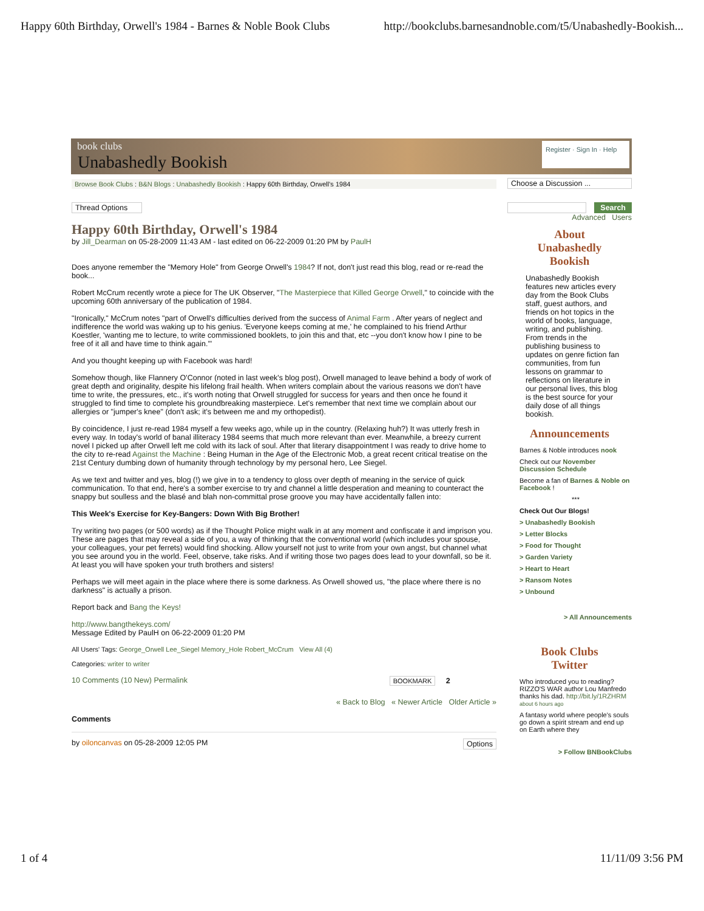Happy 60th Birthday, Orwell's 1984 - Barnes & Noble Book Clubs http://bookclubs.barnesandnoble.com/t5/Unabashedly-Bookish...
book clubs
Unabashedly Bookish
Register · Sign In · Help
Browse Book Clubs : B&N Blogs : Unabashedly Bookish : Happy 60th Birthday, Orwell's 1984
Thread Options
Happy 60th Birthday, Orwell's 1984
by Jill_Dearman on 05-28-2009 11:43 AM - last edited on 06-22-2009 01:20 PM by PaulH
Does anyone remember the "Memory Hole" from George Orwell's 1984? If not, don't just read this blog, read or re-read the book...
Robert McCrum recently wrote a piece for The UK Observer, "The Masterpiece that Killed George Orwell," to coincide with the upcoming 60th anniversary of the publication of 1984.
"Ironically," McCrum notes "part of Orwell's difficulties derived from the success of Animal Farm . After years of neglect and indifference the world was waking up to his genius. 'Everyone keeps coming at me,' he complained to his friend Arthur Koestler, 'wanting me to lecture, to write commissioned booklets, to join this and that, etc --you don't know how I pine to be free of it all and have time to think again.'"
And you thought keeping up with Facebook was hard!
Somehow though, like Flannery O'Connor (noted in last week's blog post), Orwell managed to leave behind a body of work of great depth and originality, despite his lifelong frail health. When writers complain about the various reasons we don't have time to write, the pressures, etc., it's worth noting that Orwell struggled for success for years and then once he found it struggled to find time to complete his groundbreaking masterpiece. Let's remember that next time we complain about our allergies or "jumper's knee" (don't ask; it's between me and my orthopedist).
By coincidence, I just re-read 1984 myself a few weeks ago, while up in the country. (Relaxing huh?) It was utterly fresh in every way. In today's world of banal illiteracy 1984 seems that much more relevant than ever. Meanwhile, a breezy current novel I picked up after Orwell left me cold with its lack of soul. After that literary disappointment I was ready to drive home to the city to re-read Against the Machine : Being Human in the Age of the Electronic Mob, a great recent critical treatise on the 21st Century dumbing down of humanity through technology by my personal hero, Lee Siegel.
As we text and twitter and yes, blog (!) we give in to a tendency to gloss over depth of meaning in the service of quick communication. To that end, here's a somber exercise to try and channel a little desperation and meaning to counteract the snappy but soulless and the blasé and blah non-committal prose groove you may have accidentally fallen into:
This Week's Exercise for Key-Bangers: Down With Big Brother!
Try writing two pages (or 500 words) as if the Thought Police might walk in at any moment and confiscate it and imprison you. These are pages that may reveal a side of you, a way of thinking that the conventional world (which includes your spouse, your colleagues, your pet ferrets) would find shocking. Allow yourself not just to write from your own angst, but channel what you see around you in the world. Feel, observe, take risks. And if writing those two pages does lead to your downfall, so be it. At least you will have spoken your truth brothers and sisters!
Perhaps we will meet again in the place where there is some darkness. As Orwell showed us, "the place where there is no darkness" is actually a prison.
Report back and Bang the Keys!
http://www.bangthekeys.com/
Message Edited by PaulH on 06-22-2009 01:20 PM
All Users' Tags: George_Orwell Lee_Siegel Memory_Hole Robert_McCrum View All (4)
Categories: writer to writer
10 Comments (10 New) Permalink BOOKMARK 2
« Back to Blog « Newer Article Older Article »
Comments
by oiloncanvas on 05-28-2009 12:05 PM Options
Choose a Discussion ...
Search
Advanced Users
About
Unabashedly
Bookish
Unabashedly Bookish features new articles every day from the Book Clubs staff, guest authors, and friends on hot topics in the world of books, language, writing, and publishing. From trends in the publishing business to updates on genre fiction fan communities, from fun lessons on grammar to reflections on literature in our personal lives, this blog is the best source for your daily dose of all things bookish.
Announcements
Barnes & Noble introduces nook
Check out our November Discussion Schedule
Become a fan of Barnes & Noble on Facebook !
***
Check Out Our Blogs!
> Unabashedly Bookish
> Letter Blocks
> Food for Thought
> Garden Variety
> Heart to Heart
> Ransom Notes
> Unbound
> All Announcements
Book Clubs
Twitter
Who introduced you to reading? RIZZO'S WAR author Lou Manfredo thanks his dad. http://bit.ly/1RZHRM about 6 hours ago
A fantasy world where people's souls go down a spirit stream and end up on Earth where they
> Follow BNBookClubs
1 of 4 11/11/09 3:56 PM